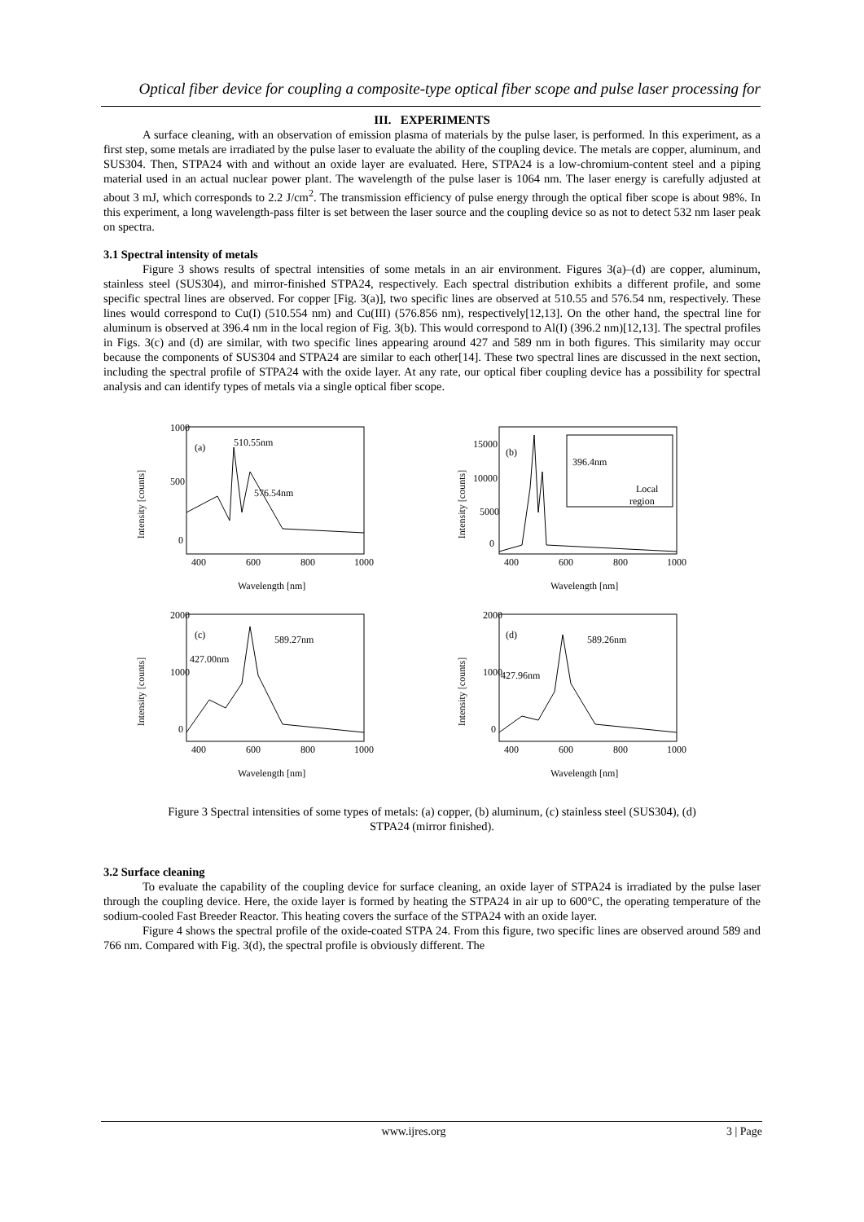Optical fiber device for coupling a composite-type optical fiber scope and pulse laser processing for
III. EXPERIMENTS
A surface cleaning, with an observation of emission plasma of materials by the pulse laser, is performed. In this experiment, as a first step, some metals are irradiated by the pulse laser to evaluate the ability of the coupling device. The metals are copper, aluminum, and SUS304. Then, STPA24 with and without an oxide layer are evaluated. Here, STPA24 is a low-chromium-content steel and a piping material used in an actual nuclear power plant. The wavelength of the pulse laser is 1064 nm. The laser energy is carefully adjusted at about 3 mJ, which corresponds to 2.2 J/cm<sup>2</sup>. The transmission efficiency of pulse energy through the optical fiber scope is about 98%. In this experiment, a long wavelength-pass filter is set between the laser source and the coupling device so as not to detect 532 nm laser peak on spectra.
3.1 Spectral intensity of metals
Figure 3 shows results of spectral intensities of some metals in an air environment. Figures 3(a)–(d) are copper, aluminum, stainless steel (SUS304), and mirror-finished STPA24, respectively. Each spectral distribution exhibits a different profile, and some specific spectral lines are observed. For copper [Fig. 3(a)], two specific lines are observed at 510.55 and 576.54 nm, respectively. These lines would correspond to Cu(I) (510.554 nm) and Cu(III) (576.856 nm), respectively[12,13]. On the other hand, the spectral line for aluminum is observed at 396.4 nm in the local region of Fig. 3(b). This would correspond to Al(I) (396.2 nm)[12,13]. The spectral profiles in Figs. 3(c) and (d) are similar, with two specific lines appearing around 427 and 589 nm in both figures. This similarity may occur because the components of SUS304 and STPA24 are similar to each other[14]. These two spectral lines are discussed in the next section, including the spectral profile of STPA24 with the oxide layer. At any rate, our optical fiber coupling device has a possibility for spectral analysis and can identify types of metals via a single optical fiber scope.
Intensity [counts]
1000
500
0
(a)
510.55nm
576.54nm
400
600
800
1000
Wavelength [nm]
Intensity [counts]
15000
10000
5000
0
(b)
396.4nm
Local
region
400
600
800
1000
Wavelength [nm]
Intensity [counts]
2000
1000
0
(c)
589.27nm
427.00nm
400
600
800
1000
Wavelength [nm]
Intensity [counts]
2000
1000
0
(d)
589.26nm
427.96nm
400
600
800
1000
Wavelength [nm]
Figure 3 Spectral intensities of some types of metals: (a) copper, (b) aluminum, (c) stainless steel (SUS304), (d) STPA24 (mirror finished).
3.2 Surface cleaning
To evaluate the capability of the coupling device for surface cleaning, an oxide layer of STPA24 is irradiated by the pulse laser through the coupling device. Here, the oxide layer is formed by heating the STPA24 in air up to 600°C, the operating temperature of the sodium-cooled Fast Breeder Reactor. This heating covers the surface of the STPA24 with an oxide layer.
Figure 4 shows the spectral profile of the oxide-coated STPA 24. From this figure, two specific lines are observed around 589 and 766 nm. Compared with Fig. 3(d), the spectral profile is obviously different. The
www.ijres.org 3 | Page